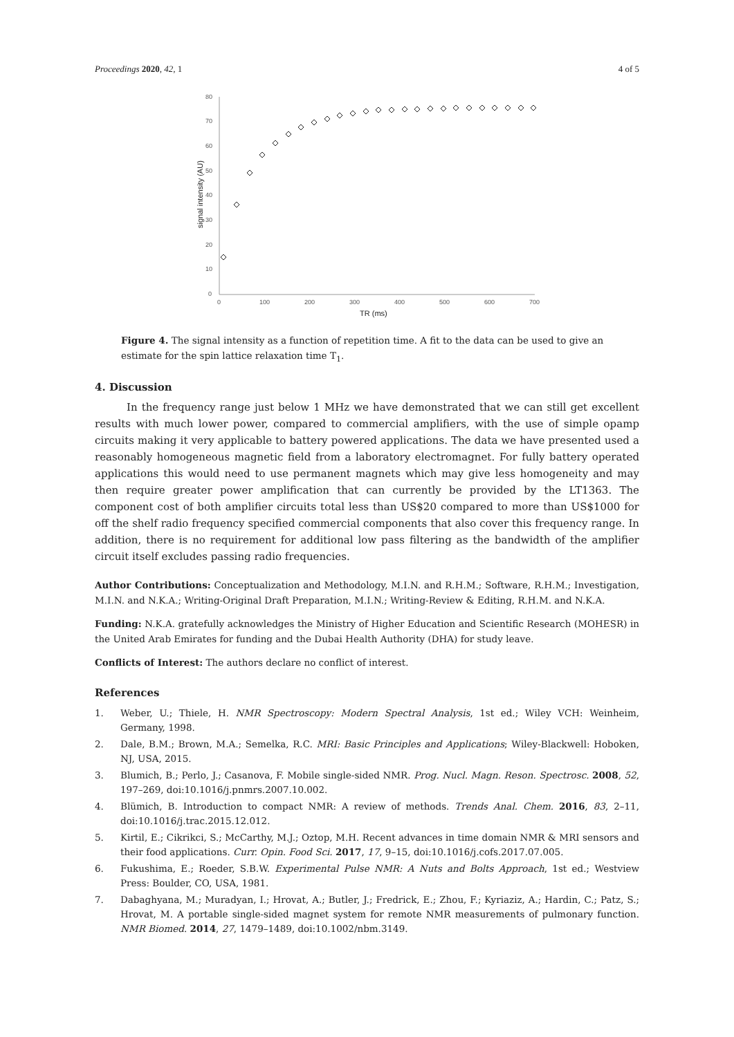Proceedings 2020, 42, 1 4 of 5
80
70
60
50
40
30
20
10
0
0
100
200
300
400
500
600
700
TR (ms)
signal intensity (AU)
Figure 4. The signal intensity as a function of repetition time. A fit to the data can be used to give an estimate for the spin lattice relaxation time T<sub>1</sub>.
4. Discussion
In the frequency range just below 1 MHz we have demonstrated that we can still get excellent results with much lower power, compared to commercial amplifiers, with the use of simple opamp circuits making it very applicable to battery powered applications. The data we have presented used a reasonably homogeneous magnetic field from a laboratory electromagnet. For fully battery operated applications this would need to use permanent magnets which may give less homogeneity and may then require greater power amplification that can currently be provided by the LT1363. The component cost of both amplifier circuits total less than US$20 compared to more than US$1000 for off the shelf radio frequency specified commercial components that also cover this frequency range. In addition, there is no requirement for additional low pass filtering as the bandwidth of the amplifier circuit itself excludes passing radio frequencies.
Author Contributions: Conceptualization and Methodology, M.I.N. and R.H.M.; Software, R.H.M.; Investigation, M.I.N. and N.K.A.; Writing-Original Draft Preparation, M.I.N.; Writing-Review & Editing, R.H.M. and N.K.A.
Funding: N.K.A. gratefully acknowledges the Ministry of Higher Education and Scientific Research (MOHESR) in the United Arab Emirates for funding and the Dubai Health Authority (DHA) for study leave.
Conflicts of Interest: The authors declare no conflict of interest.
References
1. Weber, U.; Thiele, H. NMR Spectroscopy: Modern Spectral Analysis, 1st ed.; Wiley VCH: Weinheim, Germany, 1998.
2. Dale, B.M.; Brown, M.A.; Semelka, R.C. MRI: Basic Principles and Applications; Wiley-Blackwell: Hoboken, NJ, USA, 2015.
3. Blumich, B.; Perlo, J.; Casanova, F. Mobile single-sided NMR. Prog. Nucl. Magn. Reson. Spectrosc. 2008, 52, 197–269, doi:10.1016/j.pnmrs.2007.10.002.
4. Blümich, B. Introduction to compact NMR: A review of methods. Trends Anal. Chem. 2016, 83, 2–11, doi:10.1016/j.trac.2015.12.012.
5. Kirtil, E.; Cikrikci, S.; McCarthy, M.J.; Oztop, M.H. Recent advances in time domain NMR & MRI sensors and their food applications. Curr. Opin. Food Sci. 2017, 17, 9–15, doi:10.1016/j.cofs.2017.07.005.
6. Fukushima, E.; Roeder, S.B.W. Experimental Pulse NMR: A Nuts and Bolts Approach, 1st ed.; Westview Press: Boulder, CO, USA, 1981.
7. Dabaghyana, M.; Muradyan, I.; Hrovat, A.; Butler, J.; Fredrick, E.; Zhou, F.; Kyriaziz, A.; Hardin, C.; Patz, S.; Hrovat, M. A portable single-sided magnet system for remote NMR measurements of pulmonary function. NMR Biomed. 2014, 27, 1479–1489, doi:10.1002/nbm.3149.